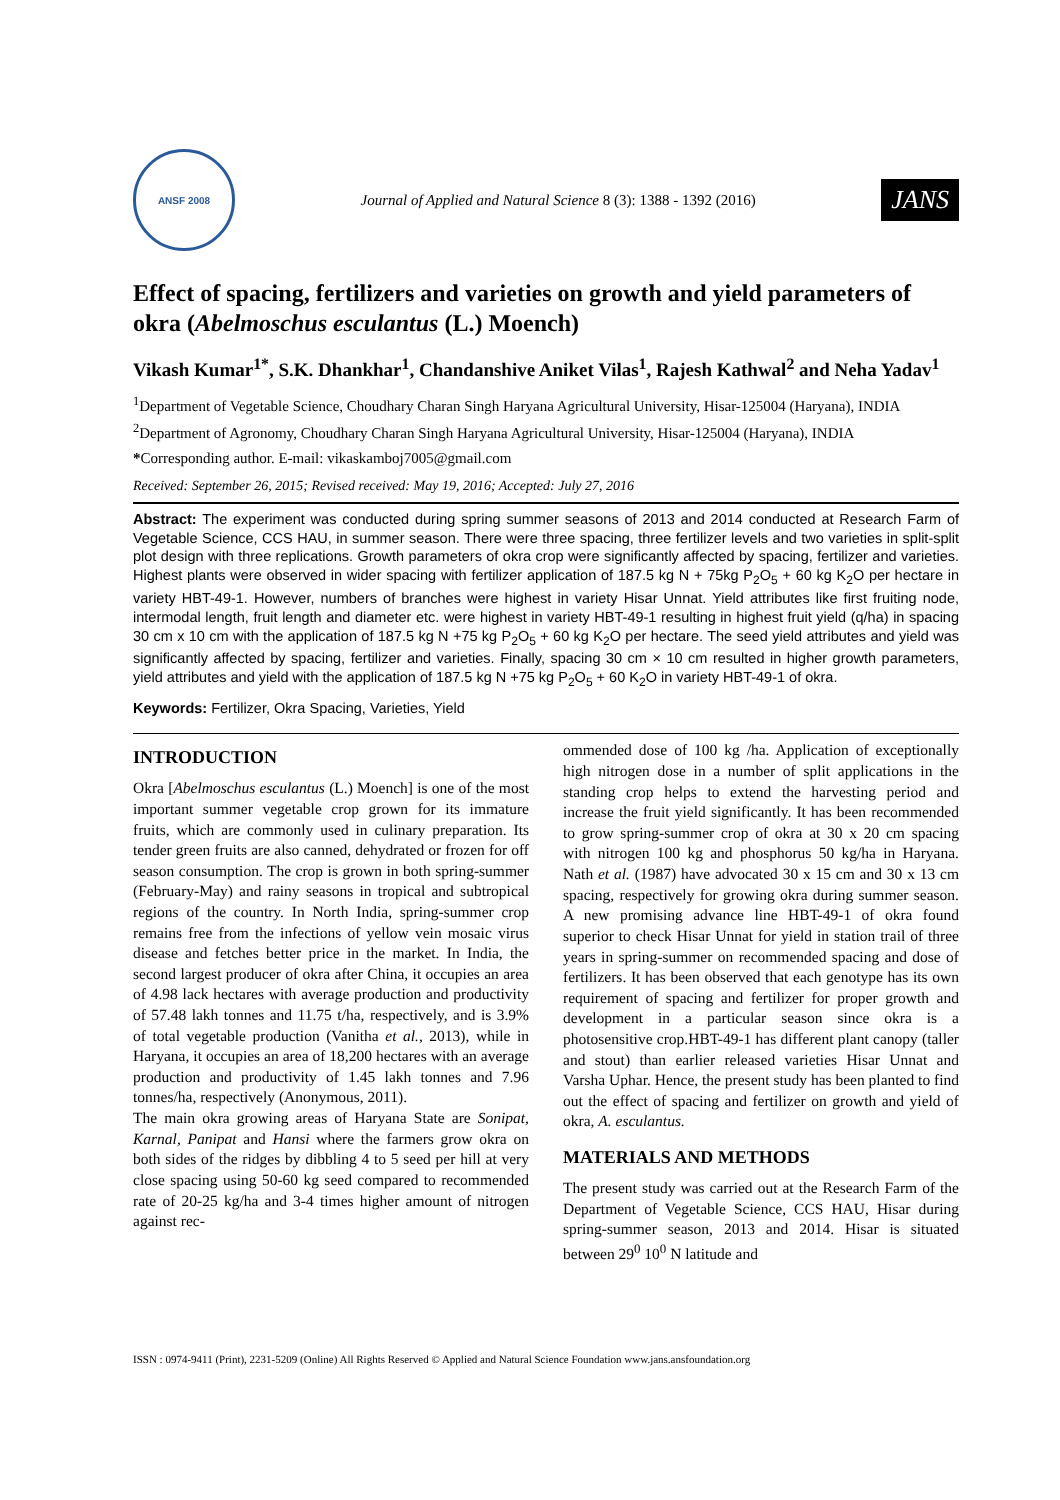ANSF 2008
Journal of Applied and Natural Science 8 (3): 1388 - 1392 (2016)
JANS
Effect of spacing, fertilizers and varieties on growth and yield parameters of okra (Abelmoschus esculantus (L.) Moench)
Vikash Kumar<sup>1*</sup>, S.K. Dhankhar<sup>1</sup>, Chandanshive Aniket Vilas<sup>1</sup>, Rajesh Kathwal<sup>2</sup> and Neha Yadav<sup>1</sup>
<sup>1</sup> Department of Vegetable Science, Choudhary Charan Singh Haryana Agricultural University, Hisar-125004 (Haryana), INDIA
<sup>2</sup> Department of Agronomy, Choudhary Charan Singh Haryana Agricultural University, Hisar-125004 (Haryana), INDIA
*Corresponding author. E-mail: vikaskamboj7005@gmail.com
Received: September 26, 2015; Revised received: May 19, 2016; Accepted: July 27, 2016
Abstract: The experiment was conducted during spring summer seasons of 2013 and 2014 conducted at Research Farm of Vegetable Science, CCS HAU, in summer season. There were three spacing, three fertilizer levels and two varieties in split-split plot design with three replications. Growth parameters of okra crop were significantly affected by spacing, fertilizer and varieties. Highest plants were observed in wider spacing with fertilizer application of 187.5 kg N + 75kg P<sub>2</sub>O<sub>5</sub> + 60 kg K<sub>2</sub>O per hectare in variety HBT-49-1. However, numbers of branches were highest in variety Hisar Unnat. Yield attributes like first fruiting node, intermodal length, fruit length and diameter etc. were highest in variety HBT-49-1 resulting in highest fruit yield (q/ha) in spacing 30 cm x 10 cm with the application of 187.5 kg N +75 kg P<sub>2</sub>O<sub>5</sub> + 60 kg K<sub>2</sub>O per hectare. The seed yield attributes and yield was significantly affected by spacing, fertilizer and varieties. Finally, spacing 30 cm × 10 cm resulted in higher growth parameters, yield attributes and yield with the application of 187.5 kg N +75 kg P<sub>2</sub>O<sub>5</sub> + 60 K<sub>2</sub>O in variety HBT-49-1 of okra.
Keywords: Fertilizer, Okra Spacing, Varieties, Yield
INTRODUCTION
Okra [Abelmoschus esculantus (L.) Moench] is one of the most important summer vegetable crop grown for its immature fruits, which are commonly used in culinary preparation. Its tender green fruits are also canned, dehydrated or frozen for off season consumption. The crop is grown in both spring-summer (February-May) and rainy seasons in tropical and subtropical regions of the country. In North India, spring-summer crop remains free from the infections of yellow vein mosaic virus disease and fetches better price in the market. In India, the second largest producer of okra after China, it occupies an area of 4.98 lack hectares with average production and productivity of 57.48 lakh tonnes and 11.75 t/ha, respectively, and is 3.9% of total vegetable production (Vanitha et al., 2013), while in Haryana, it occupies an area of 18,200 hectares with an average production and productivity of 1.45 lakh tonnes and 7.96 tonnes/ha, respectively (Anonymous, 2011).
The main okra growing areas of Haryana State are Sonipat, Karnal, Panipat and Hansi where the farmers grow okra on both sides of the ridges by dibbling 4 to 5 seed per hill at very close spacing using 50-60 kg seed compared to recommended rate of 20-25 kg/ha and 3-4 times higher amount of nitrogen against rec-
ommended dose of 100 kg /ha. Application of exceptionally high nitrogen dose in a number of split applications in the standing crop helps to extend the harvesting period and increase the fruit yield significantly. It has been recommended to grow spring-summer crop of okra at 30 x 20 cm spacing with nitrogen 100 kg and phosphorus 50 kg/ha in Haryana. Nath et al. (1987) have advocated 30 x 15 cm and 30 x 13 cm spacing, respectively for growing okra during summer season. A new promising advance line HBT-49-1 of okra found superior to check Hisar Unnat for yield in station trail of three years in spring-summer on recommended spacing and dose of fertilizers. It has been observed that each genotype has its own requirement of spacing and fertilizer for proper growth and development in a particular season since okra is a photosensitive crop.HBT-49-1 has different plant canopy (taller and stout) than earlier released varieties Hisar Unnat and Varsha Uphar. Hence, the present study has been planted to find out the effect of spacing and fertilizer on growth and yield of okra, A. esculantus.
MATERIALS AND METHODS
The present study was carried out at the Research Farm of the Department of Vegetable Science, CCS HAU, Hisar during spring-summer season, 2013 and 2014. Hisar is situated between 29<sup>0</sup> 10<sup>0</sup> N latitude and
ISSN : 0974-9411 (Print), 2231-5209 (Online) All Rights Reserved © Applied and Natural Science Foundation www.jans.ansfoundation.org